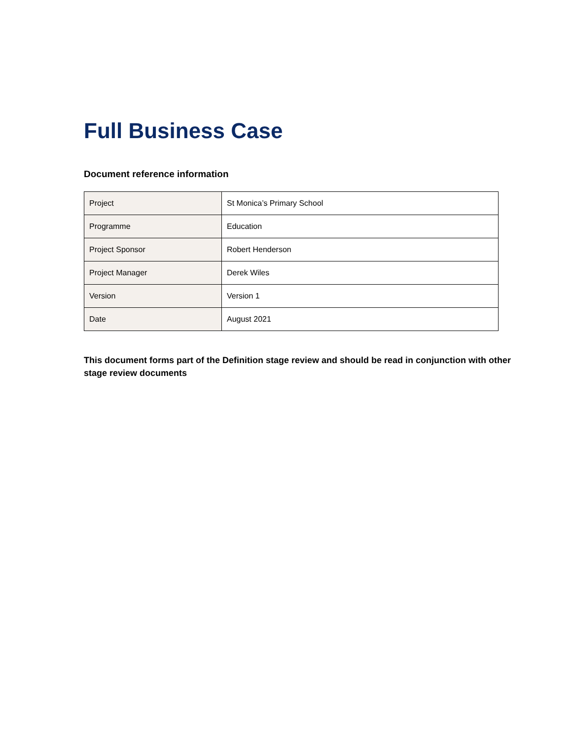Full Business Case
Document reference information
| Project | St Monica’s Primary School |
| Programme | Education |
| Project Sponsor | Robert Henderson |
| Project Manager | Derek Wiles |
| Version | Version 1 |
| Date | August 2021 |
This document forms part of the Definition stage review and should be read in conjunction with other stage review documents